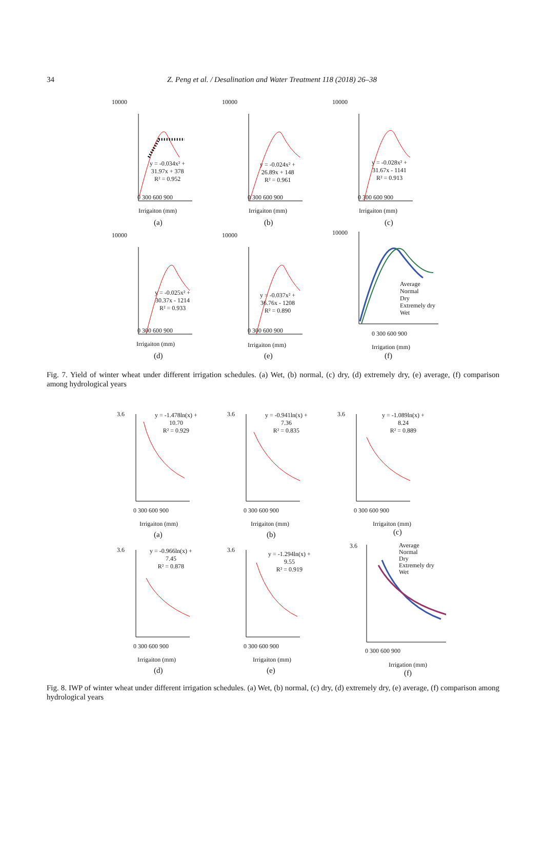34
Z. Peng et al. / Desalination and Water Treatment 118 (2018) 26–38
10000
y = -0.034x² +
31.97x + 378
R² = 0.952
0 300 600 900
Irrigaiton (mm)
(a)
10000
y = -0.024x² +
26.89x + 148
R² = 0.961
0 300 600 900
Irrigaiton (mm)
(b)
10000
y = -0.028x² +
31.67x - 1141
R² = 0.913
0 300 600 900
Irrigaiton (mm)
(c)
10000
y = -0.025x² +
30.37x - 1214
R² = 0.933
0 300 600 900
Irrigaiton (mm)
(d)
10000
y = -0.037x² +
36.76x - 1208
R² = 0.890
0 300 600 900
Irrigaiton (mm)
(e)
10000
Average
Normal
Dry
Extremely dry
Wet
0 300 600 900
Irrigation (mm)
(f)
Fig. 7. Yield of winter wheat under different irrigation schedules. (a) Wet, (b) normal, (c) dry, (d) extremely dry, (e) average, (f) comparison among hydrological years
3.6
y = -1.478ln(x) +
10.70
R² = 0.929
0 300 600 900
Irrigaiton (mm)
(a)
3.6
y = -0.941ln(x) +
7.36
R² = 0.835
0 300 600 900
Irrigaiton (mm)
(b)
3.6
y = -1.089ln(x) +
8.24
R² = 0.889
0 300 600 900
Irrigaiton (mm)
(c)
3.6
y = -0.966ln(x) +
7.45
R² = 0.878
0 300 600 900
Irrigaiton (mm)
(d)
3.6
y = -1.294ln(x) +
9.55
R² = 0.919
0 300 600 900
Irrigaiton (mm)
(e)
3.6
Average
Normal
Dry
Extremely dry
Wet
0 300 600 900
Irrigation (mm)
(f)
Fig. 8. IWP of winter wheat under different irrigation schedules. (a) Wet, (b) normal, (c) dry, (d) extremely dry, (e) average, (f) comparison among hydrological years